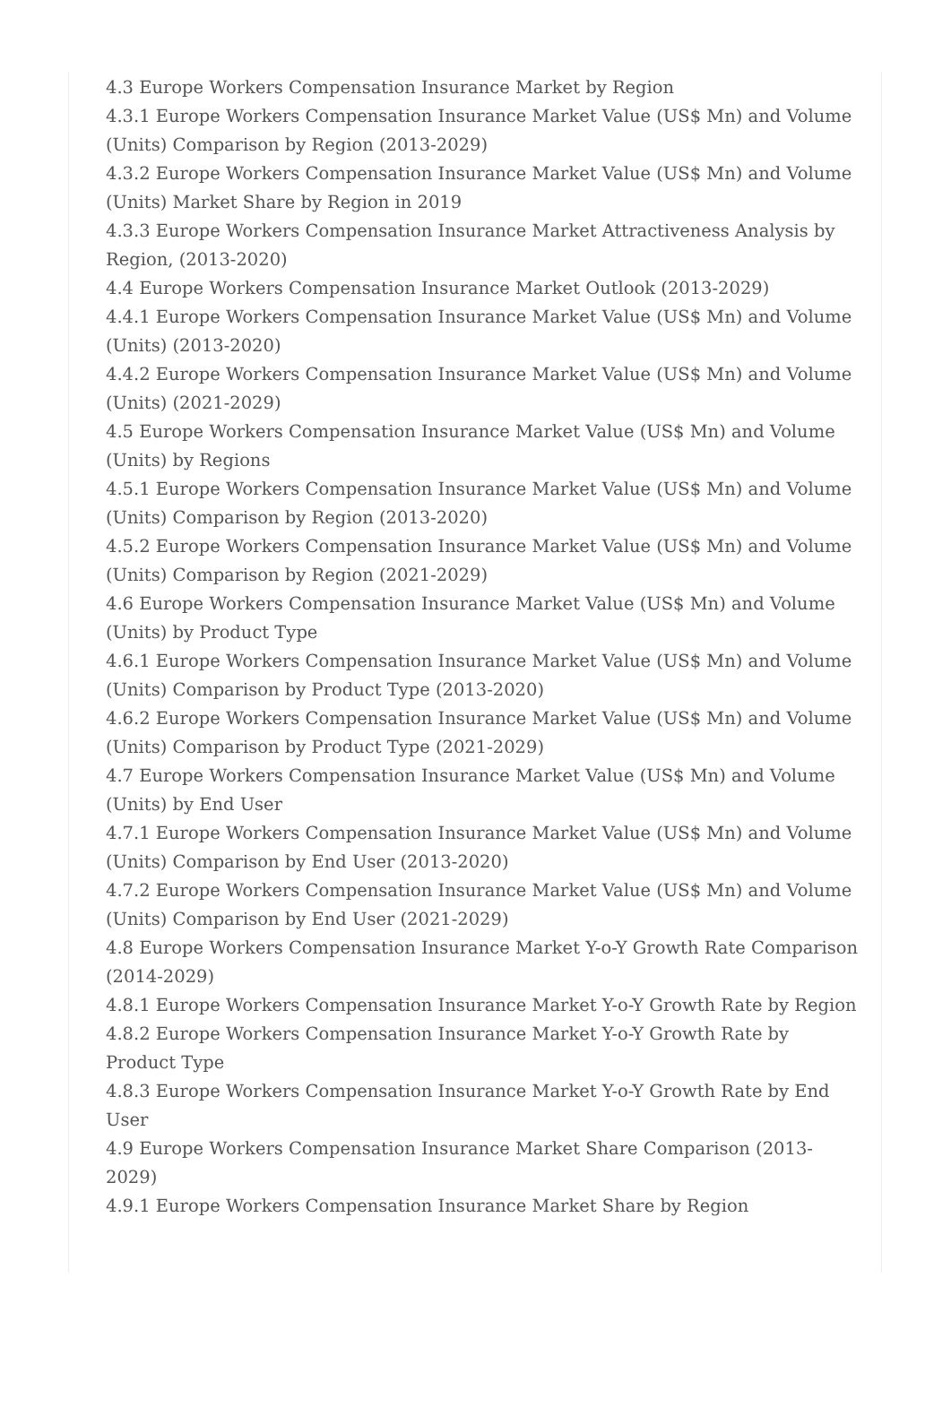4.3 Europe Workers Compensation Insurance Market by Region
4.3.1 Europe Workers Compensation Insurance Market Value (US$ Mn) and Volume (Units) Comparison by Region (2013-2029)
4.3.2 Europe Workers Compensation Insurance Market Value (US$ Mn) and Volume (Units) Market Share by Region in 2019
4.3.3 Europe Workers Compensation Insurance Market Attractiveness Analysis by Region, (2013-2020)
4.4 Europe Workers Compensation Insurance Market Outlook (2013-2029)
4.4.1 Europe Workers Compensation Insurance Market Value (US$ Mn) and Volume (Units) (2013-2020)
4.4.2 Europe Workers Compensation Insurance Market Value (US$ Mn) and Volume (Units) (2021-2029)
4.5 Europe Workers Compensation Insurance Market Value (US$ Mn) and Volume (Units) by Regions
4.5.1 Europe Workers Compensation Insurance Market Value (US$ Mn) and Volume (Units) Comparison by Region (2013-2020)
4.5.2 Europe Workers Compensation Insurance Market Value (US$ Mn) and Volume (Units) Comparison by Region (2021-2029)
4.6 Europe Workers Compensation Insurance Market Value (US$ Mn) and Volume (Units) by Product Type
4.6.1 Europe Workers Compensation Insurance Market Value (US$ Mn) and Volume (Units) Comparison by Product Type (2013-2020)
4.6.2 Europe Workers Compensation Insurance Market Value (US$ Mn) and Volume (Units) Comparison by Product Type (2021-2029)
4.7 Europe Workers Compensation Insurance Market Value (US$ Mn) and Volume (Units) by End User
4.7.1 Europe Workers Compensation Insurance Market Value (US$ Mn) and Volume (Units) Comparison by End User (2013-2020)
4.7.2 Europe Workers Compensation Insurance Market Value (US$ Mn) and Volume (Units) Comparison by End User (2021-2029)
4.8 Europe Workers Compensation Insurance Market Y-o-Y Growth Rate Comparison (2014-2029)
4.8.1 Europe Workers Compensation Insurance Market Y-o-Y Growth Rate by Region
4.8.2 Europe Workers Compensation Insurance Market Y-o-Y Growth Rate by Product Type
4.8.3 Europe Workers Compensation Insurance Market Y-o-Y Growth Rate by End User
4.9 Europe Workers Compensation Insurance Market Share Comparison (2013-2029)
4.9.1 Europe Workers Compensation Insurance Market Share by Region